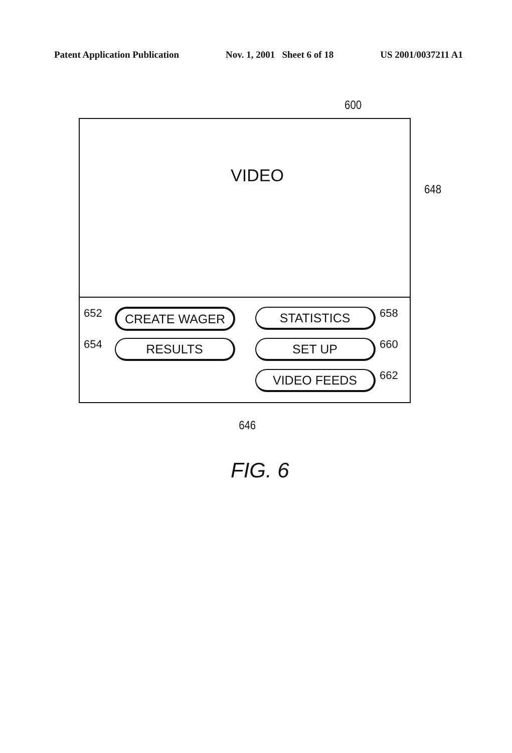Patent Application Publication Nov. 1, 2001 Sheet 6 of 18 US 2001/0037211 A1
600
VIDEO
652
CREATE WAGER
STATISTICS
658
654
RESULTS
SET UP
660
VIDEO FEEDS
662
648
646
FIG. 6